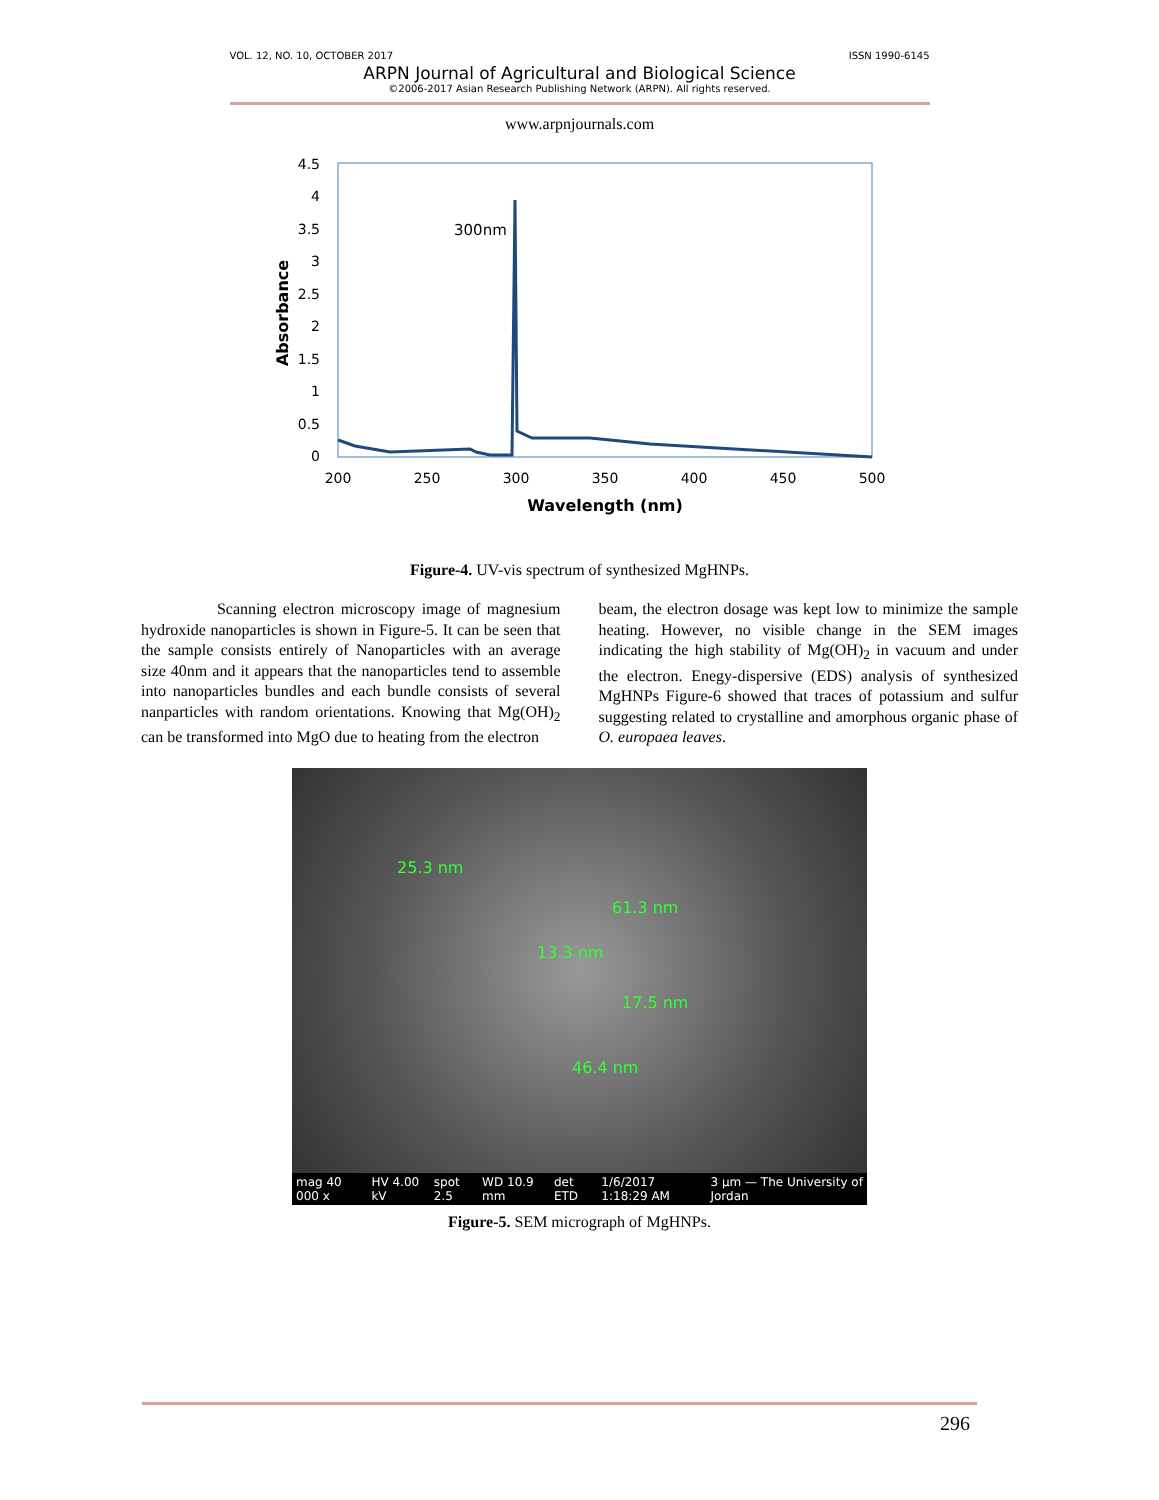VOL. 12, NO. 10, OCTOBER 2017 ISSN 1990-6145
ARPN Journal of Agricultural and Biological Science
©2006-2017 Asian Research Publishing Network (ARPN). All rights reserved.
www.arpnjournals.com
4.5
4
3.5
3
2.5
2
1.5
1
0.5
0
200
250
300
350
400
450
500
Wavelength (nm)
Absorbance
300nm
Figure-4. UV-vis spectrum of synthesized MgHNPs.
Scanning electron microscopy image of magnesium hydroxide nanoparticles is shown in Figure-5. It can be seen that the sample consists entirely of Nanoparticles with an average size 40nm and it appears that the nanoparticles tend to assemble into nanoparticles bundles and each bundle consists of several nanparticles with random orientations. Knowing that Mg(OH)<sub>2</sub> can be transformed into MgO due to heating from the electron
beam, the electron dosage was kept low to minimize the sample heating. However, no visible change in the SEM images indicating the high stability of Mg(OH)<sub>2</sub> in vacuum and under the electron. Enegy-dispersive (EDS) analysis of synthesized MgHNPs Figure-6 showed that traces of potassium and sulfur suggesting related to crystalline and amorphous organic phase of O. europaea leaves.
25.3 nm
13.3 nm
61.3 nm
17.5 nm
46.4 nm
mag 40 000 x HV 4.00 kV spot 2.5 WD 10.9 mm det ETD 1/6/2017 1:18:29 AM 3 µm — The University of Jordan
Figure-5. SEM micrograph of MgHNPs.
296